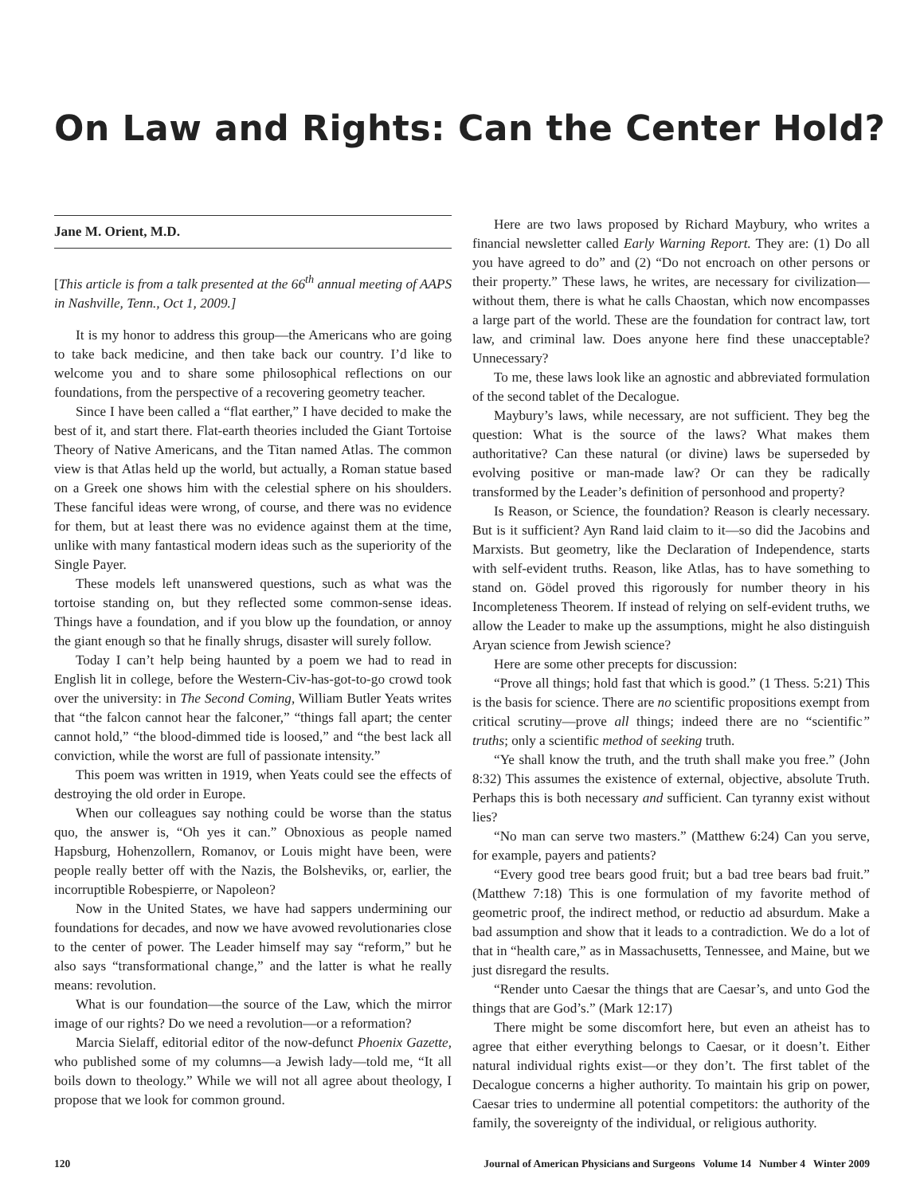On Law and Rights: Can the Center Hold?
Jane M. Orient, M.D.
[This article is from a talk presented at the 66<sup>th</sup> annual meeting of AAPS in Nashville, Tenn., Oct 1, 2009.]
It is my honor to address this group—the Americans who are going to take back medicine, and then take back our country. I’d like to welcome you and to share some philosophical reflections on our foundations, from the perspective of a recovering geometry teacher.
Since I have been called a “flat earther,” I have decided to make the best of it, and start there. Flat-earth theories included the Giant Tortoise Theory of Native Americans, and the Titan named Atlas. The common view is that Atlas held up the world, but actually, a Roman statue based on a Greek one shows him with the celestial sphere on his shoulders. These fanciful ideas were wrong, of course, and there was no evidence for them, but at least there was no evidence against them at the time, unlike with many fantastical modern ideas such as the superiority of the Single Payer.
These models left unanswered questions, such as what was the tortoise standing on, but they reflected some common-sense ideas. Things have a foundation, and if you blow up the foundation, or annoy the giant enough so that he finally shrugs, disaster will surely follow.
Today I can’t help being haunted by a poem we had to read in English lit in college, before the Western-Civ-has-got-to-go crowd took over the university: in The Second Coming, William Butler Yeats writes that “the falcon cannot hear the falconer,” “things fall apart; the center cannot hold,” “the blood-dimmed tide is loosed,” and “the best lack all conviction, while the worst are full of passionate intensity.”
This poem was written in 1919, when Yeats could see the effects of destroying the old order in Europe.
When our colleagues say nothing could be worse than the status quo, the answer is, “Oh yes it can.” Obnoxious as people named Hapsburg, Hohenzollern, Romanov, or Louis might have been, were people really better off with the Nazis, the Bolsheviks, or, earlier, the incorruptible Robespierre, or Napoleon?
Now in the United States, we have had sappers undermining our foundations for decades, and now we have avowed revolutionaries close to the center of power. The Leader himself may say “reform,” but he also says “transformational change,” and the latter is what he really means: revolution.
What is our foundation—the source of the Law, which the mirror image of our rights? Do we need a revolution—or a reformation?
Marcia Sielaff, editorial editor of the now-defunct Phoenix Gazette, who published some of my columns—a Jewish lady—told me, “It all boils down to theology.” While we will not all agree about theology, I propose that we look for common ground.
Here are two laws proposed by Richard Maybury, who writes a financial newsletter called Early Warning Report. They are: (1) Do all you have agreed to do” and (2) “Do not encroach on other persons or their property.” These laws, he writes, are necessary for civilization—without them, there is what he calls Chaostan, which now encompasses a large part of the world. These are the foundation for contract law, tort law, and criminal law. Does anyone here find these unacceptable? Unnecessary?
To me, these laws look like an agnostic and abbreviated formulation of the second tablet of the Decalogue.
Maybury’s laws, while necessary, are not sufficient. They beg the question: What is the source of the laws? What makes them authoritative? Can these natural (or divine) laws be superseded by evolving positive or man-made law? Or can they be radically transformed by the Leader’s definition of personhood and property?
Is Reason, or Science, the foundation? Reason is clearly necessary. But is it sufficient? Ayn Rand laid claim to it—so did the Jacobins and Marxists. But geometry, like the Declaration of Independence, starts with self-evident truths. Reason, like Atlas, has to have something to stand on. Gödel proved this rigorously for number theory in his Incompleteness Theorem. If instead of relying on self-evident truths, we allow the Leader to make up the assumptions, might he also distinguish Aryan science from Jewish science?
Here are some other precepts for discussion:
“Prove all things; hold fast that which is good.” (1 Thess. 5:21) This is the basis for science. There are no scientific propositions exempt from critical scrutiny—prove all things; indeed there are no “scientific” truths; only a scientific method of seeking truth.
“Ye shall know the truth, and the truth shall make you free.” (John 8:32) This assumes the existence of external, objective, absolute Truth. Perhaps this is both necessary and sufficient. Can tyranny exist without lies?
“No man can serve two masters.” (Matthew 6:24) Can you serve, for example, payers and patients?
“Every good tree bears good fruit; but a bad tree bears bad fruit.” (Matthew 7:18) This is one formulation of my favorite method of geometric proof, the indirect method, or reductio ad absurdum. Make a bad assumption and show that it leads to a contradiction. We do a lot of that in “health care,” as in Massachusetts, Tennessee, and Maine, but we just disregard the results.
“Render unto Caesar the things that are Caesar’s, and unto God the things that are God’s.” (Mark 12:17)
There might be some discomfort here, but even an atheist has to agree that either everything belongs to Caesar, or it doesn’t. Either natural individual rights exist—or they don’t. The first tablet of the Decalogue concerns a higher authority. To maintain his grip on power, Caesar tries to undermine all potential competitors: the authority of the family, the sovereignty of the individual, or religious authority.
120 Journal of American Physicians and Surgeons Volume 14 Number 4 Winter 2009